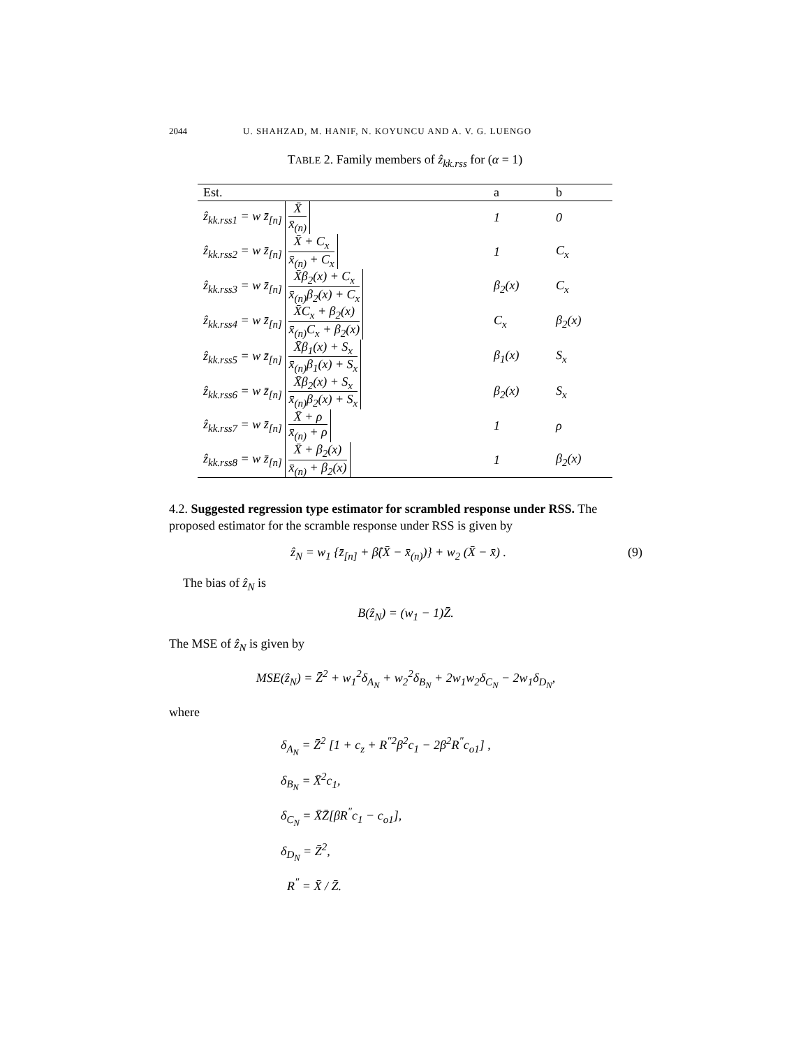2044 U. SHAHZAD, M. HANIF, N. KOYUNCU AND A. V. G. LUENGO
TABLE 2. Family members of ẑ<sub>kk.rss</sub> for (α = 1)
| Est. | a | b |
| --- | --- | --- |
| ẑ<sub>kk.rss1</sub> = w z̄<sub>[n]</sub> X̄ x̄<sub>(n)</sub> | 1 | 0 |
| ẑ<sub>kk.rss2</sub> = w z̄<sub>[n]</sub> X̄ + C<sub>x</sub> x̄<sub>(n)</sub> + C<sub>x</sub> | 1 | C<sub>x</sub> |
| ẑ<sub>kk.rss3</sub> = w z̄<sub>[n]</sub> X̄β<sub>2</sub>(x) + C<sub>x</sub> x̄<sub>(n)</sub>β<sub>2</sub>(x) + C<sub>x</sub> | β<sub>2</sub>(x) | C<sub>x</sub> |
| ẑ<sub>kk.rss4</sub> = w z̄<sub>[n]</sub> X̄C<sub>x</sub> + β<sub>2</sub>(x) x̄<sub>(n)</sub>C<sub>x</sub> + β<sub>2</sub>(x) | C<sub>x</sub> | β<sub>2</sub>(x) |
| ẑ<sub>kk.rss5</sub> = w z̄<sub>[n]</sub> X̄β<sub>1</sub>(x) + S<sub>x</sub> x̄<sub>(n)</sub>β<sub>1</sub>(x) + S<sub>x</sub> | β<sub>1</sub>(x) | S<sub>x</sub> |
| ẑ<sub>kk.rss6</sub> = w z̄<sub>[n]</sub> X̄β<sub>2</sub>(x) + S<sub>x</sub> x̄<sub>(n)</sub>β<sub>2</sub>(x) + S<sub>x</sub> | β<sub>2</sub>(x) | S<sub>x</sub> |
| ẑ<sub>kk.rss7</sub> = w z̄<sub>[n]</sub> X̄ + ρ x̄<sub>(n)</sub> + ρ | 1 | ρ |
| ẑ<sub>kk.rss8</sub> = w z̄<sub>[n]</sub> X̄ + β<sub>2</sub>(x) x̄<sub>(n)</sub> + β<sub>2</sub>(x) | 1 | β<sub>2</sub>(x) |
4.2. Suggested regression type estimator for scrambled response under RSS. The proposed estimator for the scramble response under RSS is given by
ẑ<sub>N</sub> = w<sub>1</sub> {z̄<sub>[n]</sub> + β̂(X̄ − x̄<sub>(n)</sub>)} + w<sub>2</sub> (X̄ − x̄) . (9)
The bias of ẑ<sub>N</sub> is
B(ẑ<sub>N</sub>) = (w<sub>1</sub> − 1)Z̄.
The MSE of ẑ<sub>N</sub> is given by
MSE(ẑ<sub>N</sub>) = Z̄<sup>2</sup> + w<sub>1</sub><sup>2</sup>δ<sub>A<sub>N</sub></sub> + w<sub>2</sub><sup>2</sup>δ<sub>B<sub>N</sub></sub> + 2w<sub>1</sub>w<sub>2</sub>δ<sub>C<sub>N</sub></sub> − 2w<sub>1</sub>δ<sub>D<sub>N</sub></sub>,
where
δ<sub>A<sub>N</sub></sub> = Z̄<sup>2</sup> [1 + c<sub>z</sub> + R<sup>″2</sup>β<sup>2</sup>c<sub>1</sub> − 2β<sup>2</sup>R<sup>″</sup>c<sub>o1</sub>] ,
δ<sub>B<sub>N</sub></sub> = X̄<sup>2</sup>c<sub>1</sub>,
δ<sub>C<sub>N</sub></sub> = X̄Z̄[βR<sup>″</sup>c<sub>1</sub> − c<sub>o1</sub>],
δ<sub>D<sub>N</sub></sub> = Z̄<sup>2</sup>,
R<sup>″</sup> = X̄ / Z̄.